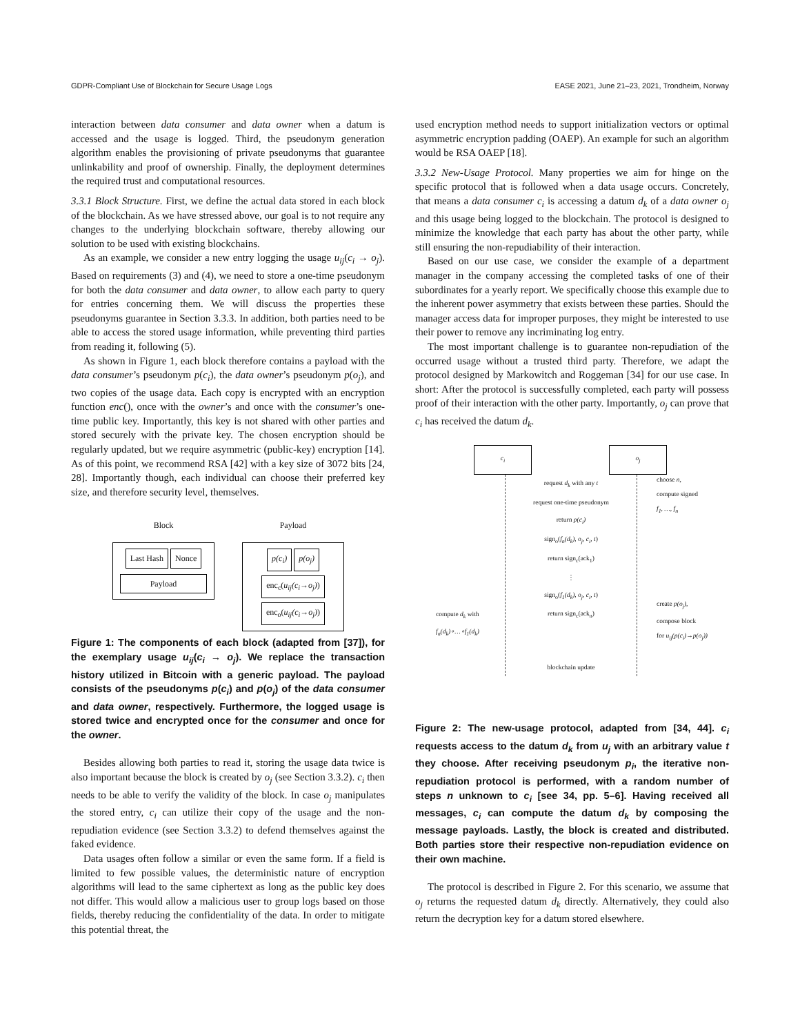GDPR-Compliant Use of Blockchain for Secure Usage Logs EASE 2021, June 21–23, 2021, Trondheim, Norway
interaction between data consumer and data owner when a datum is accessed and the usage is logged. Third, the pseudonym generation algorithm enables the provisioning of private pseudonyms that guarantee unlinkability and proof of ownership. Finally, the deployment determines the required trust and computational resources.
3.3.1 Block Structure. First, we define the actual data stored in each block of the blockchain. As we have stressed above, our goal is to not require any changes to the underlying blockchain software, thereby allowing our solution to be used with existing blockchains.
As an example, we consider a new entry logging the usage u<sub>ij</sub>(c<sub>i</sub> → o<sub>j</sub>). Based on requirements (3) and (4), we need to store a one-time pseudonym for both the data consumer and data owner, to allow each party to query for entries concerning them. We will discuss the properties these pseudonyms guarantee in Section 3.3.3. In addition, both parties need to be able to access the stored usage information, while preventing third parties from reading it, following (5).
As shown in Figure 1, each block therefore contains a payload with the data consumer’s pseudonym p(c<sub>i</sub>), the data owner’s pseudonym p(o<sub>j</sub>), and two copies of the usage data. Each copy is encrypted with an encryption function enc(), once with the owner’s and once with the consumer’s one-time public key. Importantly, this key is not shared with other parties and stored securely with the private key. The chosen encryption should be regularly updated, but we require asymmetric (public-key) encryption [14]. As of this point, we recommend RSA [42] with a key size of 3072 bits [24, 28]. Importantly though, each individual can choose their preferred key size, and therefore security level, themselves.
Block
Last Hash Nonce
Payload
Payload
p(c<sub>i</sub>) p(o<sub>j</sub>)
enc<sub>c</sub>(u<sub>ij</sub>(c<sub>i</sub>→o<sub>j</sub>)) enc<sub>o</sub>(u<sub>ij</sub>(c<sub>i</sub>→o<sub>j</sub>))
Figure 1: The components of each block (adapted from [37]), for the exemplary usage u<sub>ij</sub>(c<sub>i</sub> → o<sub>j</sub>). We replace the transaction history utilized in Bitcoin with a generic payload. The payload consists of the pseudonyms p(c<sub>i</sub>) and p(o<sub>j</sub>) of the data consumer and data owner, respectively. Furthermore, the logged usage is stored twice and encrypted once for the consumer and once for the owner.
Besides allowing both parties to read it, storing the usage data twice is also important because the block is created by o<sub>j</sub> (see Section 3.3.2). c<sub>i</sub> then needs to be able to verify the validity of the block. In case o<sub>j</sub> manipulates the stored entry, c<sub>i</sub> can utilize their copy of the usage and the non-repudiation evidence (see Section 3.3.2) to defend themselves against the faked evidence.
Data usages often follow a similar or even the same form. If a field is limited to few possible values, the deterministic nature of encryption algorithms will lead to the same ciphertext as long as the public key does not differ. This would allow a malicious user to group logs based on those fields, thereby reducing the confidentiality of the data. In order to mitigate this potential threat, the
used encryption method needs to support initialization vectors or optimal asymmetric encryption padding (OAEP). An example for such an algorithm would be RSA OAEP [18].
3.3.2 New-Usage Protocol. Many properties we aim for hinge on the specific protocol that is followed when a data usage occurs. Concretely, that means a data consumer c<sub>i</sub> is accessing a datum d<sub>k</sub> of a data owner o<sub>j</sub> and this usage being logged to the blockchain. The protocol is designed to minimize the knowledge that each party has about the other party, while still ensuring the non-repudiability of their interaction.
Based on our use case, we consider the example of a department manager in the company accessing the completed tasks of one of their subordinates for a yearly report. We specifically choose this example due to the inherent power asymmetry that exists between these parties. Should the manager access data for improper purposes, they might be interested to use their power to remove any incriminating log entry.
The most important challenge is to guarantee non-repudiation of the occurred usage without a trusted third party. Therefore, we adapt the protocol designed by Markowitch and Roggeman [34] for our use case. In short: After the protocol is successfully completed, each party will possess proof of their interaction with the other party. Importantly, o<sub>j</sub> can prove that c<sub>i</sub> has received the datum d<sub>k</sub>.
c<sub>i</sub> o<sub>j</sub>
request d<sub>k</sub> with any t
request one-time pseudonym
return p(c<sub>i</sub>)
sign<sub>o</sub>(f<sub>n</sub>(d<sub>k</sub>), o<sub>j</sub>, c<sub>i</sub>, t)
return sign<sub>c</sub>(ack<sub>1</sub>)
⋮
sign<sub>o</sub>(f<sub>1</sub>(d<sub>k</sub>), o<sub>j</sub>, c<sub>i</sub>, t)
return sign<sub>c</sub>(ack<sub>n</sub>)
blockchain update
choose n,
compute signed
f<sub>1</sub>, …, f<sub>n</sub>
create p(o<sub>j</sub>),
compose block
for u<sub>ij</sub>(p(c<sub>i</sub>)→p(o<sub>j</sub>))
compute d<sub>k</sub> with
f<sub>n</sub>(d<sub>k</sub>)∘…∘f<sub>1</sub>(d<sub>k</sub>)
Figure 2: The new-usage protocol, adapted from [34, 44]. c<sub>i</sub> requests access to the datum d<sub>k</sub> from u<sub>j</sub> with an arbitrary value t they choose. After receiving pseudonym p<sub>i</sub>, the iterative non-repudiation protocol is performed, with a random number of steps n unknown to c<sub>i</sub> [see 34, pp. 5–6]. Having received all messages, c<sub>i</sub> can compute the datum d<sub>k</sub> by composing the message payloads. Lastly, the block is created and distributed. Both parties store their respective non-repudiation evidence on their own machine.
The protocol is described in Figure 2. For this scenario, we assume that o<sub>j</sub> returns the requested datum d<sub>k</sub> directly. Alternatively, they could also return the decryption key for a datum stored elsewhere.